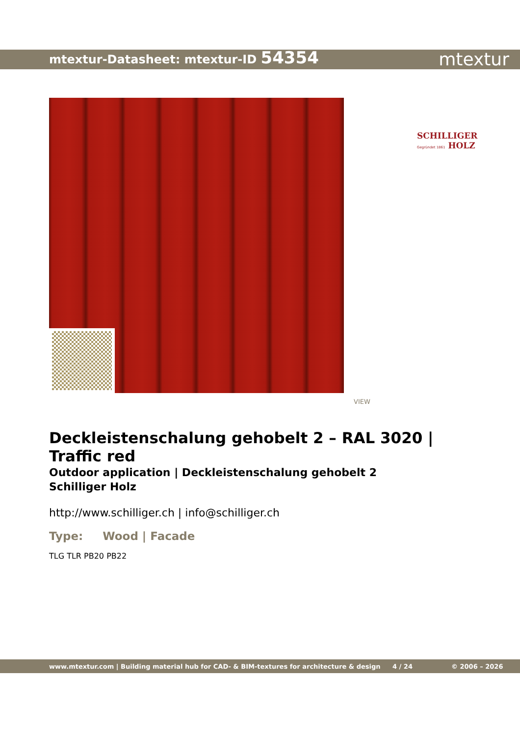mtextur-Datasheet: mtextur-ID 54354
mtextur
SCHILLIGER
Gegründet 1861 HOLZ
VIEW
Deckleistenschalung gehobelt 2 – RAL 3020 | Traffic red
Outdoor application | Deckleistenschalung gehobelt 2
Schilliger Holz
http://www.schilliger.ch | info@schilliger.ch
Type: Wood | Facade
TLG TLR PB20 PB22
www.mtextur.com | Building material hub for CAD- & BIM-textures for architecture & design 4 / 24 © 2006 – 2026